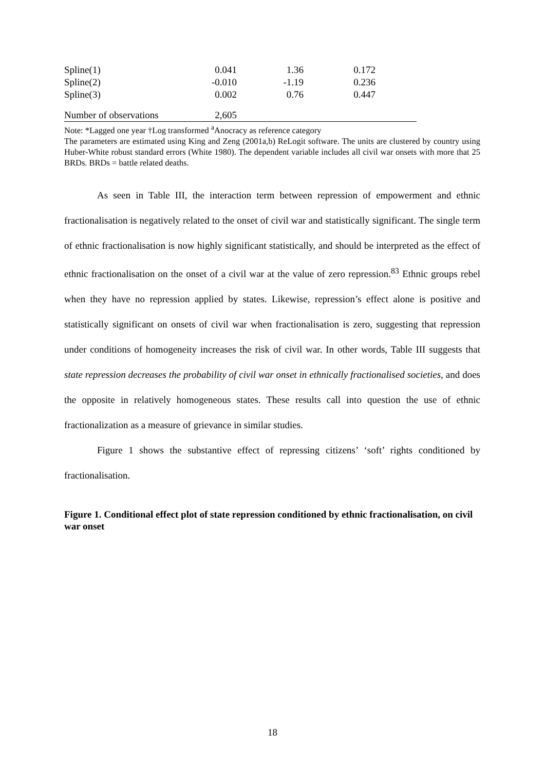| Spline(1) | 0.041 | 1.36 | 0.172 | |
| Spline(2) | -0.010 | -1.19 | 0.236 | |
| Spline(3) | 0.002 | 0.76 | 0.447 | |
| Number of observations | 2,605 | | | |
Note: *Lagged one year †Log transformed <sup>a</sup>Anocracy as reference category
The parameters are estimated using King and Zeng (2001a,b) ReLogit software. The units are clustered by country using Huber-White robust standard errors (White 1980). The dependent variable includes all civil war onsets with more that 25 BRDs. BRDs = battle related deaths.
As seen in Table III, the interaction term between repression of empowerment and ethnic fractionalisation is negatively related to the onset of civil war and statistically significant. The single term of ethnic fractionalisation is now highly significant statistically, and should be interpreted as the effect of ethnic fractionalisation on the onset of a civil war at the value of zero repression.<sup>83</sup> Ethnic groups rebel when they have no repression applied by states. Likewise, repression’s effect alone is positive and statistically significant on onsets of civil war when fractionalisation is zero, suggesting that repression under conditions of homogeneity increases the risk of civil war. In other words, Table III suggests that state repression decreases the probability of civil war onset in ethnically fractionalised societies, and does the opposite in relatively homogeneous states. These results call into question the use of ethnic fractionalization as a measure of grievance in similar studies.
Figure 1 shows the substantive effect of repressing citizens’ ‘soft’ rights conditioned by fractionalisation.
Figure 1. Conditional effect plot of state repression conditioned by ethnic fractionalisation, on civil war onset
18